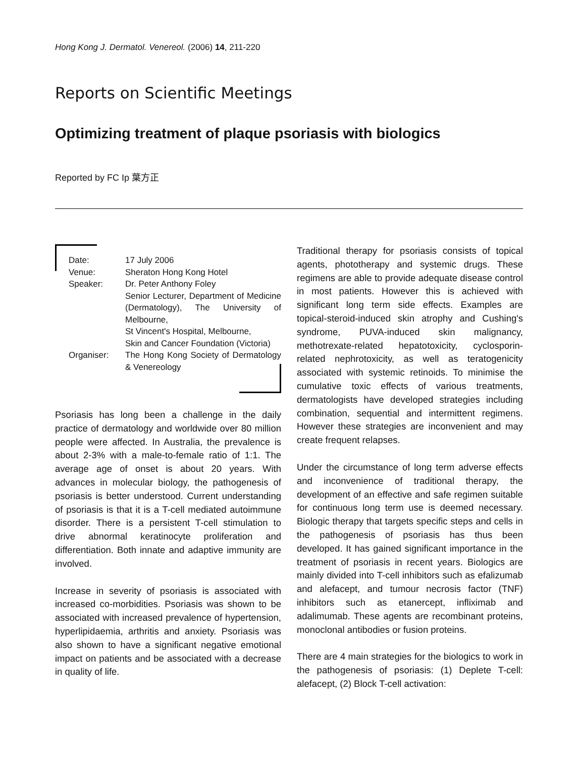Hong Kong J. Dermatol. Venereol. (2006) 14, 211-220
Reports on Scientific Meetings
Optimizing treatment of plaque psoriasis with biologics
Reported by FC Ip 葉方正
| Date: | 17 July 2006 |
| Venue: | Sheraton Hong Kong Hotel |
| Speaker: | Dr. Peter Anthony Foley Senior Lecturer, Department of Medicine (Dermatology), The University of Melbourne, St Vincent's Hospital, Melbourne, Skin and Cancer Foundation (Victoria) |
| Organiser: | The Hong Kong Society of Dermatology & Venereology |
Psoriasis has long been a challenge in the daily practice of dermatology and worldwide over 80 million people were affected. In Australia, the prevalence is about 2-3% with a male-to-female ratio of 1:1. The average age of onset is about 20 years. With advances in molecular biology, the pathogenesis of psoriasis is better understood. Current understanding of psoriasis is that it is a T-cell mediated autoimmune disorder. There is a persistent T-cell stimulation to drive abnormal keratinocyte proliferation and differentiation. Both innate and adaptive immunity are involved.
Increase in severity of psoriasis is associated with increased co-morbidities. Psoriasis was shown to be associated with increased prevalence of hypertension, hyperlipidaemia, arthritis and anxiety. Psoriasis was also shown to have a significant negative emotional impact on patients and be associated with a decrease in quality of life.
Traditional therapy for psoriasis consists of topical agents, phototherapy and systemic drugs. These regimens are able to provide adequate disease control in most patients. However this is achieved with significant long term side effects. Examples are topical-steroid-induced skin atrophy and Cushing's syndrome, PUVA-induced skin malignancy, methotrexate-related hepatotoxicity, cyclosporin-related nephrotoxicity, as well as teratogenicity associated with systemic retinoids. To minimise the cumulative toxic effects of various treatments, dermatologists have developed strategies including combination, sequential and intermittent regimens. However these strategies are inconvenient and may create frequent relapses.
Under the circumstance of long term adverse effects and inconvenience of traditional therapy, the development of an effective and safe regimen suitable for continuous long term use is deemed necessary. Biologic therapy that targets specific steps and cells in the pathogenesis of psoriasis has thus been developed. It has gained significant importance in the treatment of psoriasis in recent years. Biologics are mainly divided into T-cell inhibitors such as efalizumab and alefacept, and tumour necrosis factor (TNF) inhibitors such as etanercept, infliximab and adalimumab. These agents are recombinant proteins, monoclonal antibodies or fusion proteins.
There are 4 main strategies for the biologics to work in the pathogenesis of psoriasis: (1) Deplete T-cell: alefacept, (2) Block T-cell activation: